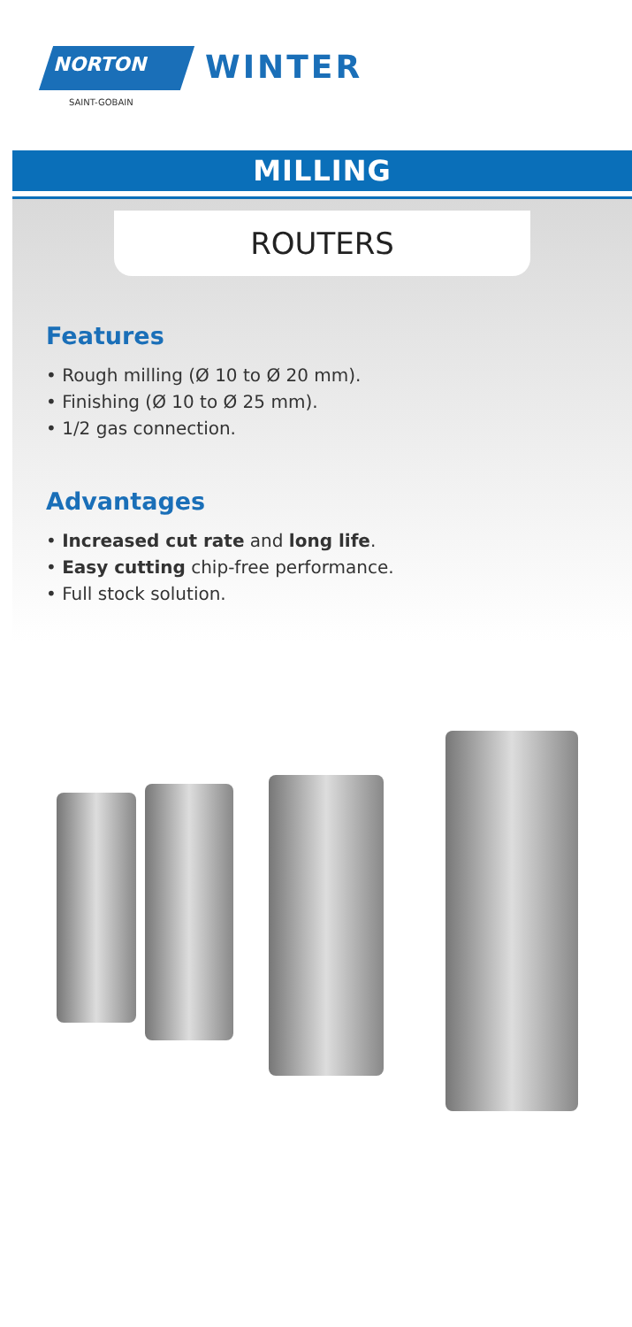NORTON
SAINT-GOBAIN
WINTER
MILLING
ROUTERS
Features
• Rough milling (Ø 10 to Ø 20 mm).
• Finishing (Ø 10 to Ø 25 mm).
• 1/2 gas connection.
Advantages
• Increased cut rate and long life.
• Easy cutting chip-free performance.
• Full stock solution.